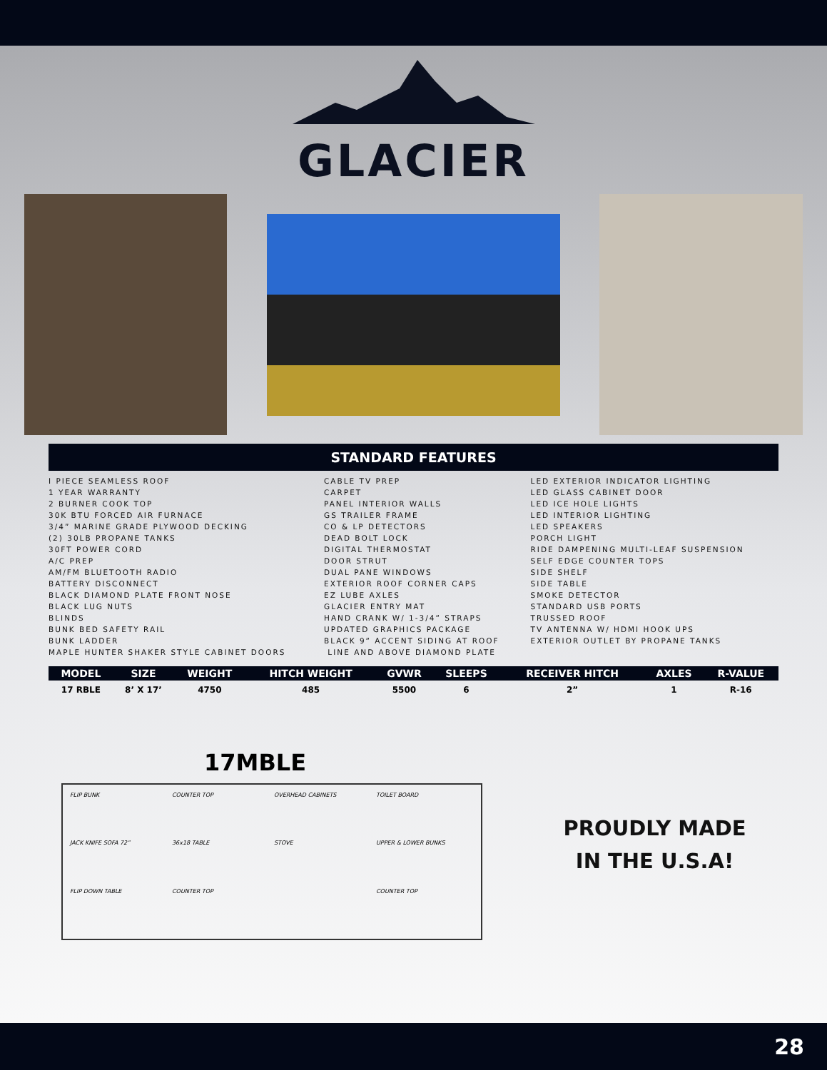GLACIER
STANDARD FEATURES
I PIECE SEAMLESS ROOF
1 YEAR WARRANTY
2 BURNER COOK TOP
30K BTU FORCED AIR FURNACE
3/4” MARINE GRADE PLYWOOD DECKING
(2) 30LB PROPANE TANKS
30FT POWER CORD
A/C PREP
AM/FM BLUETOOTH RADIO
BATTERY DISCONNECT
BLACK DIAMOND PLATE FRONT NOSE
BLACK LUG NUTS
BLINDS
BUNK BED SAFETY RAIL
BUNK LADDER
MAPLE HUNTER SHAKER STYLE CABINET DOORS
CABLE TV PREP
CARPET
PANEL INTERIOR WALLS
GS TRAILER FRAME
CO & LP DETECTORS
DEAD BOLT LOCK
DIGITAL THERMOSTAT
DOOR STRUT
DUAL PANE WINDOWS
EXTERIOR ROOF CORNER CAPS
EZ LUBE AXLES
GLACIER ENTRY MAT
HAND CRANK W/ 1-3/4” STRAPS
UPDATED GRAPHICS PACKAGE
BLACK 9” ACCENT SIDING AT ROOF
LINE AND ABOVE DIAMOND PLATE
LED EXTERIOR INDICATOR LIGHTING
LED GLASS CABINET DOOR
LED ICE HOLE LIGHTS
LED INTERIOR LIGHTING
LED SPEAKERS
PORCH LIGHT
RIDE DAMPENING MULTI-LEAF SUSPENSION
SELF EDGE COUNTER TOPS
SIDE SHELF
SIDE TABLE
SMOKE DETECTOR
STANDARD USB PORTS
TRUSSED ROOF
TV ANTENNA W/ HDMI HOOK UPS
EXTERIOR OUTLET BY PROPANE TANKS
| MODEL | SIZE | WEIGHT | HITCH WEIGHT | GVWR | SLEEPS | RECEIVER HITCH | AXLES | R-VALUE |
| --- | --- | --- | --- | --- | --- | --- | --- | --- |
| 17 RBLE | 8’ X 17’ | 4750 | 485 | 5500 | 6 | 2” | 1 | R-16 |
17MBLE
FLIP BUNK COUNTER TOP OVERHEAD CABINETS TOILET BOARD JACK KNIFE SOFA 72” 36x18 TABLE STOVE UPPER & LOWER BUNKS FLIP DOWN TABLE COUNTER TOP COUNTER TOP
PROUDLY MADE
IN THE U.S.A!
28